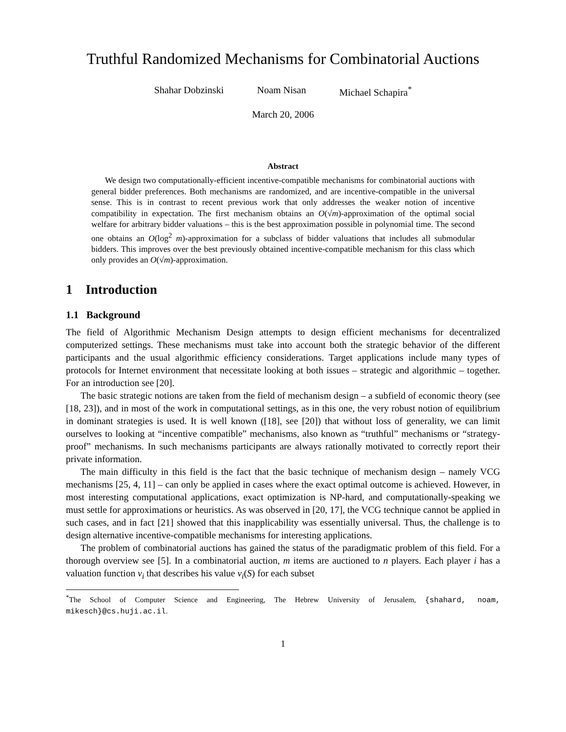Truthful Randomized Mechanisms for Combinatorial Auctions
Shahar Dobzinski Noam Nisan Michael Schapira<sup>*</sup>
March 20, 2006
Abstract
We design two computationally-efficient incentive-compatible mechanisms for combinatorial auctions with general bidder preferences. Both mechanisms are randomized, and are incentive-compatible in the universal sense. This is in contrast to recent previous work that only addresses the weaker notion of incentive compatibility in expectation. The first mechanism obtains an O(√m)-approximation of the optimal social welfare for arbitrary bidder valuations – this is the best approximation possible in polynomial time. The second one obtains an O(log<sup>2</sup> m)-approximation for a subclass of bidder valuations that includes all submodular bidders. This improves over the best previously obtained incentive-compatible mechanism for this class which only provides an O(√m)-approximation.
1 Introduction
1.1 Background
The field of Algorithmic Mechanism Design attempts to design efficient mechanisms for decentralized computerized settings. These mechanisms must take into account both the strategic behavior of the different participants and the usual algorithmic efficiency considerations. Target applications include many types of protocols for Internet environment that necessitate looking at both issues – strategic and algorithmic – together. For an introduction see [20].
The basic strategic notions are taken from the field of mechanism design – a subfield of economic theory (see [18, 23]), and in most of the work in computational settings, as in this one, the very robust notion of equilibrium in dominant strategies is used. It is well known ([18], see [20]) that without loss of generality, we can limit ourselves to looking at “incentive compatible” mechanisms, also known as “truthful” mechanisms or “strategy-proof” mechanisms. In such mechanisms participants are always rationally motivated to correctly report their private information.
The main difficulty in this field is the fact that the basic technique of mechanism design – namely VCG mechanisms [25, 4, 11] – can only be applied in cases where the exact optimal outcome is achieved. However, in most interesting computational applications, exact optimization is NP-hard, and computationally-speaking we must settle for approximations or heuristics. As was observed in [20, 17], the VCG technique cannot be applied in such cases, and in fact [21] showed that this inapplicability was essentially universal. Thus, the challenge is to design alternative incentive-compatible mechanisms for interesting applications.
The problem of combinatorial auctions has gained the status of the paradigmatic problem of this field. For a thorough overview see [5]. In a combinatorial auction, m items are auctioned to n players. Each player i has a valuation function v<sub>i</sub> that describes his value v<sub>i</sub>(S) for each subset
<sup>*</sup> The School of Computer Science and Engineering, The Hebrew University of Jerusalem, {shahard, noam, mikesch}@cs.huji.ac.il.
1